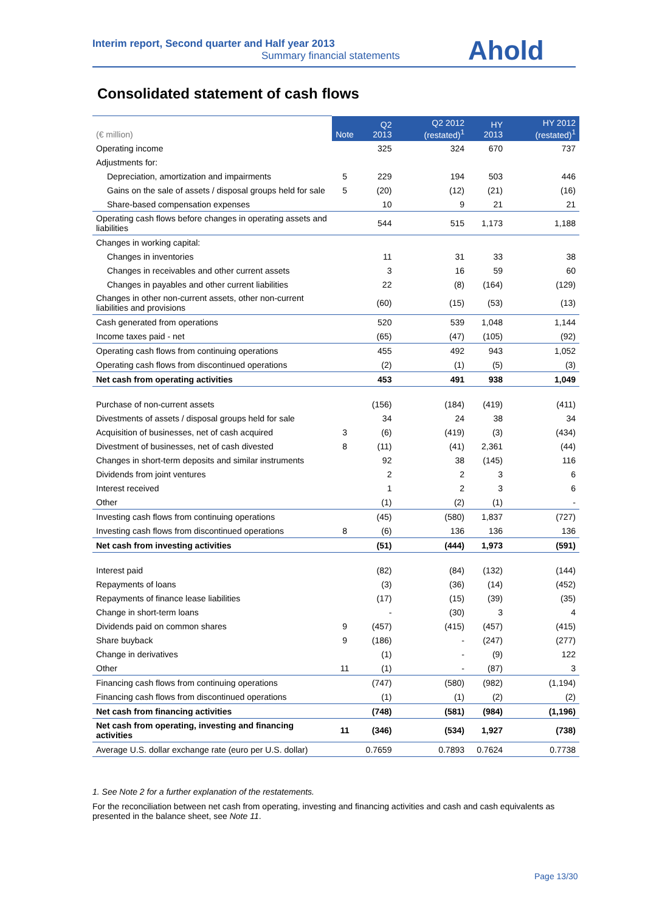Interim report, Second quarter and Half year 2013
Summary financial statements
Ahold
Consolidated statement of cash flows
| (€ million) | Note | Q2 2013 | Q2 2012 (restated)<sup>1</sup> | HY 2013 | HY 2012 (restated)<sup>1</sup> |
| --- | --- | --- | --- | --- | --- |
| Operating income | | 325 | 324 | 670 | 737 |
| Adjustments for: | | | | | |
| Depreciation, amortization and impairments | 5 | 229 | 194 | 503 | 446 |
| Gains on the sale of assets / disposal groups held for sale | 5 | (20) | (12) | (21) | (16) |
| Share-based compensation expenses | | 10 | 9 | 21 | 21 |
| Operating cash flows before changes in operating assets and liabilities | | 544 | 515 | 1,173 | 1,188 |
| Changes in working capital: | | | | | |
| Changes in inventories | | 11 | 31 | 33 | 38 |
| Changes in receivables and other current assets | | 3 | 16 | 59 | 60 |
| Changes in payables and other current liabilities | | 22 | (8) | (164) | (129) |
| Changes in other non-current assets, other non-current liabilities and provisions | | (60) | (15) | (53) | (13) |
| Cash generated from operations | | 520 | 539 | 1,048 | 1,144 |
| Income taxes paid - net | | (65) | (47) | (105) | (92) |
| Operating cash flows from continuing operations | | 455 | 492 | 943 | 1,052 |
| Operating cash flows from discontinued operations | | (2) | (1) | (5) | (3) |
| Net cash from operating activities | | 453 | 491 | 938 | 1,049 |
| Purchase of non-current assets | | (156) | (184) | (419) | (411) |
| Divestments of assets / disposal groups held for sale | | 34 | 24 | 38 | 34 |
| Acquisition of businesses, net of cash acquired | 3 | (6) | (419) | (3) | (434) |
| Divestment of businesses, net of cash divested | 8 | (11) | (41) | 2,361 | (44) |
| Changes in short-term deposits and similar instruments | | 92 | 38 | (145) | 116 |
| Dividends from joint ventures | | 2 | 2 | 3 | 6 |
| Interest received | | 1 | 2 | 3 | 6 |
| Other | | (1) | (2) | (1) | - |
| Investing cash flows from continuing operations | | (45) | (580) | 1,837 | (727) |
| Investing cash flows from discontinued operations | 8 | (6) | 136 | 136 | 136 |
| Net cash from investing activities | | (51) | (444) | 1,973 | (591) |
| Interest paid | | (82) | (84) | (132) | (144) |
| Repayments of loans | | (3) | (36) | (14) | (452) |
| Repayments of finance lease liabilities | | (17) | (15) | (39) | (35) |
| Change in short-term loans | | - | (30) | 3 | 4 |
| Dividends paid on common shares | 9 | (457) | (415) | (457) | (415) |
| Share buyback | 9 | (186) | - | (247) | (277) |
| Change in derivatives | | (1) | - | (9) | 122 |
| Other | 11 | (1) | - | (87) | 3 |
| Financing cash flows from continuing operations | | (747) | (580) | (982) | (1,194) |
| Financing cash flows from discontinued operations | | (1) | (1) | (2) | (2) |
| Net cash from financing activities | | (748) | (581) | (984) | (1,196) |
| Net cash from operating, investing and financing activities | 11 | (346) | (534) | 1,927 | (738) |
| Average U.S. dollar exchange rate (euro per U.S. dollar) | | 0.7659 | 0.7893 | 0.7624 | 0.7738 |
1. See Note 2 for a further explanation of the restatements.
For the reconciliation between net cash from operating, investing and financing activities and cash and cash equivalents as presented in the balance sheet, see Note 11.
Page 13/30